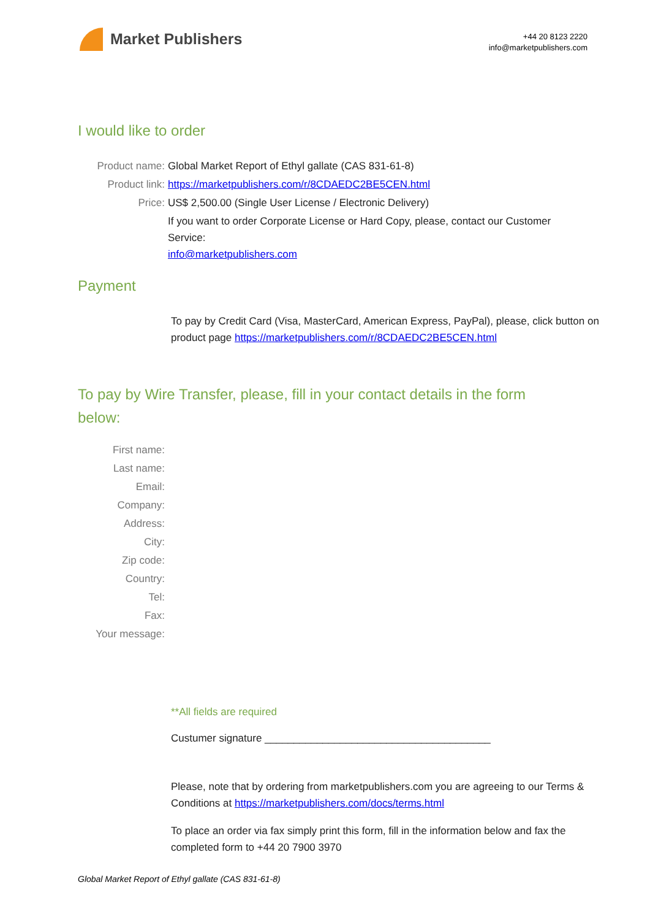Market Publishers
+44 20 8123 2220
info@marketpublishers.com
I would like to order
Product name: Global Market Report of Ethyl gallate (CAS 831-61-8)
Product link: https://marketpublishers.com/r/8CDAEDC2BE5CEN.html
Price: US$ 2,500.00 (Single User License / Electronic Delivery)
If you want to order Corporate License or Hard Copy, please, contact our Customer Service:
info@marketpublishers.com
Payment
To pay by Credit Card (Visa, MasterCard, American Express, PayPal), please, click button on product page https://marketpublishers.com/r/8CDAEDC2BE5CEN.html
To pay by Wire Transfer, please, fill in your contact details in the form below:
First name:
Last name:
Email:
Company:
Address:
City:
Zip code:
Country:
Tel:
Fax:
Your message:
**All fields are required
Custumer signature _______________________________________
Please, note that by ordering from marketpublishers.com you are agreeing to our Terms & Conditions at https://marketpublishers.com/docs/terms.html
To place an order via fax simply print this form, fill in the information below and fax the completed form to +44 20 7900 3970
Global Market Report of Ethyl gallate (CAS 831-61-8)